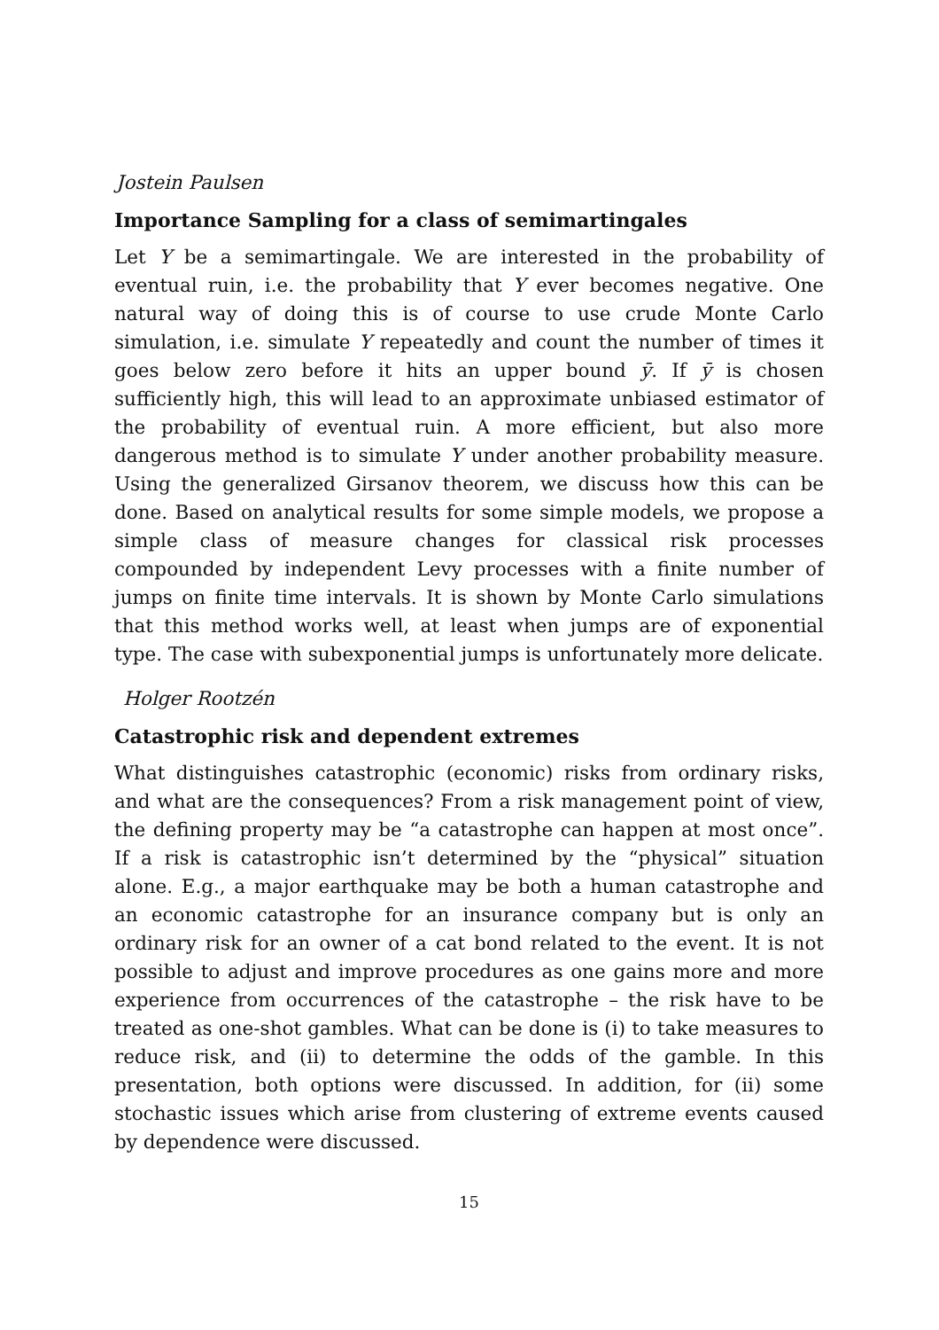Jostein Paulsen
Importance Sampling for a class of semimartingales
Let Y be a semimartingale. We are interested in the probability of eventual ruin, i.e. the probability that Y ever becomes negative. One natural way of doing this is of course to use crude Monte Carlo simulation, i.e. simulate Y repeatedly and count the number of times it goes below zero before it hits an upper bound ȳ. If ȳ is chosen sufficiently high, this will lead to an approximate unbiased estimator of the probability of eventual ruin. A more efficient, but also more dangerous method is to simulate Y under another probability measure. Using the generalized Girsanov theorem, we discuss how this can be done. Based on analytical results for some simple models, we propose a simple class of measure changes for classical risk processes compounded by independent Levy processes with a finite number of jumps on finite time intervals. It is shown by Monte Carlo simulations that this method works well, at least when jumps are of exponential type. The case with subexponential jumps is unfortunately more delicate.
Holger Rootzén
Catastrophic risk and dependent extremes
What distinguishes catastrophic (economic) risks from ordinary risks, and what are the consequences? From a risk management point of view, the defining property may be “a catastrophe can happen at most once”. If a risk is catastrophic isn’t determined by the “physical” situation alone. E.g., a major earthquake may be both a human catastrophe and an economic catastrophe for an insurance company but is only an ordinary risk for an owner of a cat bond related to the event. It is not possible to adjust and improve procedures as one gains more and more experience from occurrences of the catastrophe – the risk have to be treated as one-shot gambles. What can be done is (i) to take measures to reduce risk, and (ii) to determine the odds of the gamble. In this presentation, both options were discussed. In addition, for (ii) some stochastic issues which arise from clustering of extreme events caused by dependence were discussed.
15